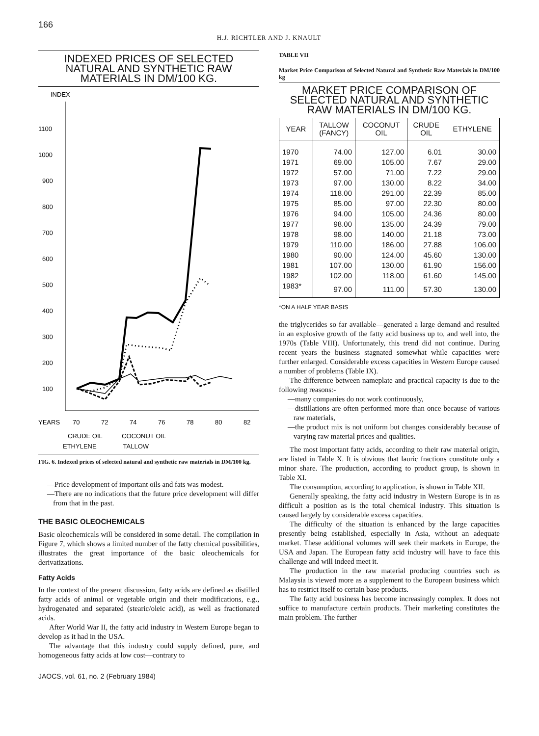166
H.J. RICHTLER AND J. KNAULT
INDEXED PRICES OF SELECTED NATURAL AND SYNTHETIC RAW MATERIALS IN DM/100 KG.
INDEX
1100
1000
900
800
700
600
500
400
300
200
100
YEARS
70
72
74
76
78
80
82
CRUDE OIL COCONUT OIL
ETHYLENE TALLOW
FIG. 6. Indexed prices of selected natural and synthetic raw materials in DM/100 kg.
—Price development of important oils and fats was modest.
—There are no indications that the future price development will differ from that in the past.
THE BASIC OLEOCHEMICALS
Basic oleochemicals will be considered in some detail. The compilation in Figure 7, which shows a limited number of the fatty chemical possibilities, illustrates the great importance of the basic oleochemicals for derivatizations.
Fatty Acids
In the context of the present discussion, fatty acids are defined as distilled fatty acids of animal or vegetable origin and their modifications, e.g., hydrogenated and separated (stearic/oleic acid), as well as fractionated acids.
After World War II, the fatty acid industry in Western Europe began to develop as it had in the USA.
The advantage that this industry could supply defined, pure, and homogeneous fatty acids at low cost—contrary to
TABLE VII
Market Price Comparison of Selected Natural and Synthetic Raw Materials in DM/100 kg
MARKET PRICE COMPARISON OF SELECTED NATURAL AND SYNTHETIC RAW MATERIALS IN DM/100 KG.
| YEAR | TALLOW (FANCY) | COCONUT OIL | CRUDE OIL | ETHYLENE |
| --- | --- | --- | --- | --- |
| 1970 | 74.00 | 127.00 | 6.01 | 30.00 |
| 1971 | 69.00 | 105.00 | 7.67 | 29.00 |
| 1972 | 57.00 | 71.00 | 7.22 | 29.00 |
| 1973 | 97.00 | 130.00 | 8.22 | 34.00 |
| 1974 | 118.00 | 291.00 | 22.39 | 85.00 |
| 1975 | 85.00 | 97.00 | 22.30 | 80.00 |
| 1976 | 94.00 | 105.00 | 24.36 | 80.00 |
| 1977 | 98.00 | 135.00 | 24.39 | 79.00 |
| 1978 | 98.00 | 140.00 | 21.18 | 73.00 |
| 1979 | 110.00 | 186.00 | 27.88 | 106.00 |
| 1980 | 90.00 | 124.00 | 45.60 | 130.00 |
| 1981 | 107.00 | 130.00 | 61.90 | 156.00 |
| 1982 | 102.00 | 118.00 | 61.60 | 145.00 |
| 1983* | 97.00 | 111.00 | 57.30 | 130.00 |
*ON A HALF YEAR BASIS
the triglycerides so far available—generated a large demand and resulted in an explosive growth of the fatty acid business up to, and well into, the 1970s (Table VIII). Unfortunately, this trend did not continue. During recent years the business stagnated somewhat while capacities were further enlarged. Considerable excess capacities in Western Europe caused a number of problems (Table IX).
The difference between nameplate and practical capacity is due to the following reasons:-
—many companies do not work continuously,
—distillations are often performed more than once because of various raw materials,
—the product mix is not uniform but changes considerably because of varying raw material prices and qualities.
The most important fatty acids, according to their raw material origin, are listed in Table X. It is obvious that lauric fractions constitute only a minor share. The production, according to product group, is shown in Table XI.
The consumption, according to application, is shown in Table XII.
Generally speaking, the fatty acid industry in Western Europe is in as difficult a position as is the total chemical industry. This situation is caused largely by considerable excess capacities.
The difficulty of the situation is enhanced by the large capacities presently being established, especially in Asia, without an adequate market. These additional volumes will seek their markets in Europe, the USA and Japan. The European fatty acid industry will have to face this challenge and will indeed meet it.
The production in the raw material producing countries such as Malaysia is viewed more as a supplement to the European business which has to restrict itself to certain base products.
The fatty acid business has become increasingly complex. It does not suffice to manufacture certain products. Their marketing constitutes the main problem. The further
JAOCS, vol. 61, no. 2 (February 1984)